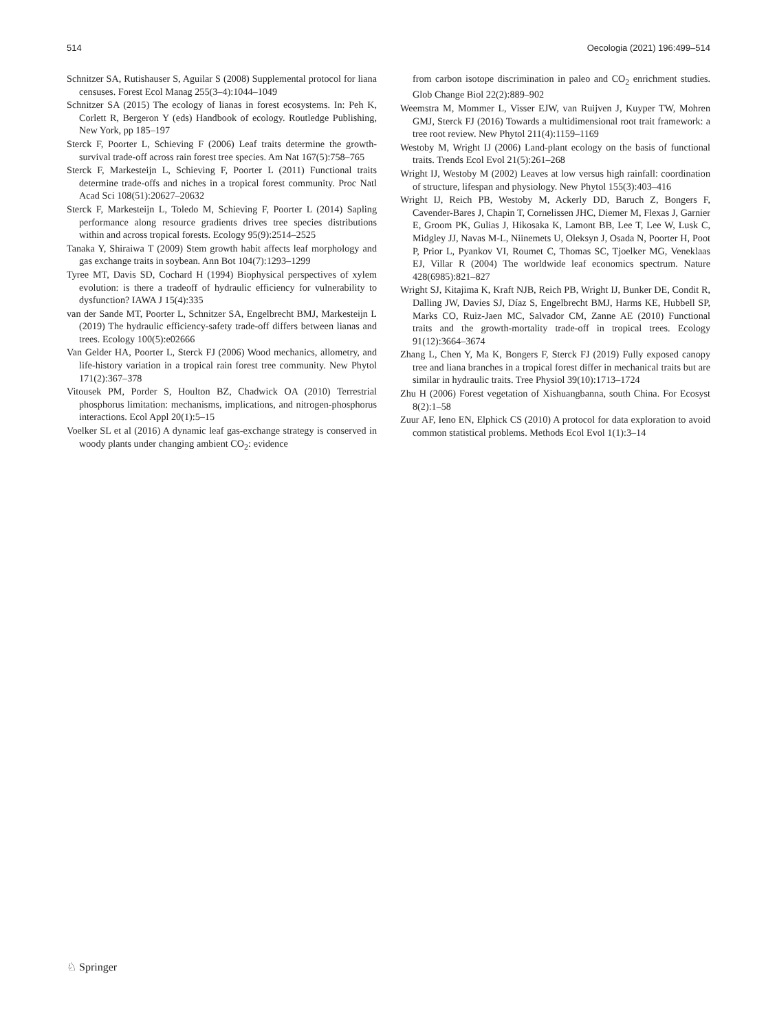514 Oecologia (2021) 196:499–514
Schnitzer SA, Rutishauser S, Aguilar S (2008) Supplemental protocol for liana censuses. Forest Ecol Manag 255(3–4):1044–1049
Schnitzer SA (2015) The ecology of lianas in forest ecosystems. In: Peh K, Corlett R, Bergeron Y (eds) Handbook of ecology. Routledge Publishing, New York, pp 185–197
Sterck F, Poorter L, Schieving F (2006) Leaf traits determine the growth-survival trade-off across rain forest tree species. Am Nat 167(5):758–765
Sterck F, Markesteijn L, Schieving F, Poorter L (2011) Functional traits determine trade-offs and niches in a tropical forest community. Proc Natl Acad Sci 108(51):20627–20632
Sterck F, Markesteijn L, Toledo M, Schieving F, Poorter L (2014) Sapling performance along resource gradients drives tree species distributions within and across tropical forests. Ecology 95(9):2514–2525
Tanaka Y, Shiraiwa T (2009) Stem growth habit affects leaf morphology and gas exchange traits in soybean. Ann Bot 104(7):1293–1299
Tyree MT, Davis SD, Cochard H (1994) Biophysical perspectives of xylem evolution: is there a tradeoff of hydraulic efficiency for vulnerability to dysfunction? IAWA J 15(4):335
van der Sande MT, Poorter L, Schnitzer SA, Engelbrecht BMJ, Markesteijn L (2019) The hydraulic efficiency-safety trade-off differs between lianas and trees. Ecology 100(5):e02666
Van Gelder HA, Poorter L, Sterck FJ (2006) Wood mechanics, allometry, and life-history variation in a tropical rain forest tree community. New Phytol 171(2):367–378
Vitousek PM, Porder S, Houlton BZ, Chadwick OA (2010) Terrestrial phosphorus limitation: mechanisms, implications, and nitrogen-phosphorus interactions. Ecol Appl 20(1):5–15
Voelker SL et al (2016) A dynamic leaf gas-exchange strategy is conserved in woody plants under changing ambient CO<sub>2</sub>: evidence
from carbon isotope discrimination in paleo and CO<sub>2</sub> enrichment studies. Glob Change Biol 22(2):889–902
Weemstra M, Mommer L, Visser EJW, van Ruijven J, Kuyper TW, Mohren GMJ, Sterck FJ (2016) Towards a multidimensional root trait framework: a tree root review. New Phytol 211(4):1159–1169
Westoby M, Wright IJ (2006) Land-plant ecology on the basis of functional traits. Trends Ecol Evol 21(5):261–268
Wright IJ, Westoby M (2002) Leaves at low versus high rainfall: coordination of structure, lifespan and physiology. New Phytol 155(3):403–416
Wright IJ, Reich PB, Westoby M, Ackerly DD, Baruch Z, Bongers F, Cavender-Bares J, Chapin T, Cornelissen JHC, Diemer M, Flexas J, Garnier E, Groom PK, Gulias J, Hikosaka K, Lamont BB, Lee T, Lee W, Lusk C, Midgley JJ, Navas M-L, Niinemets U, Oleksyn J, Osada N, Poorter H, Poot P, Prior L, Pyankov VI, Roumet C, Thomas SC, Tjoelker MG, Veneklaas EJ, Villar R (2004) The worldwide leaf economics spectrum. Nature 428(6985):821–827
Wright SJ, Kitajima K, Kraft NJB, Reich PB, Wright IJ, Bunker DE, Condit R, Dalling JW, Davies SJ, Díaz S, Engelbrecht BMJ, Harms KE, Hubbell SP, Marks CO, Ruiz-Jaen MC, Salvador CM, Zanne AE (2010) Functional traits and the growth-mortality trade-off in tropical trees. Ecology 91(12):3664–3674
Zhang L, Chen Y, Ma K, Bongers F, Sterck FJ (2019) Fully exposed canopy tree and liana branches in a tropical forest differ in mechanical traits but are similar in hydraulic traits. Tree Physiol 39(10):1713–1724
Zhu H (2006) Forest vegetation of Xishuangbanna, south China. For Ecosyst 8(2):1–58
Zuur AF, Ieno EN, Elphick CS (2010) A protocol for data exploration to avoid common statistical problems. Methods Ecol Evol 1(1):3–14
♘ Springer